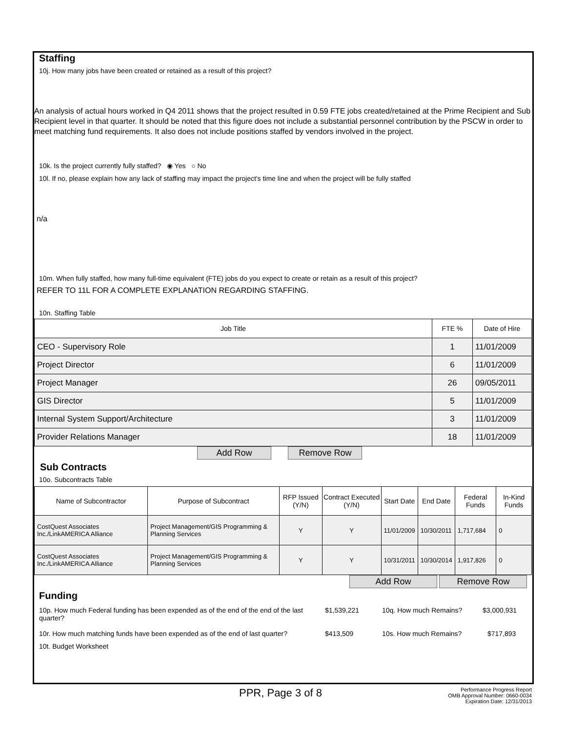Staffing
10j. How many jobs have been created or retained as a result of this project?
An analysis of actual hours worked in Q4 2011 shows that the project resulted in 0.59 FTE jobs created/retained at the Prime Recipient and Sub Recipient level in that quarter. It should be noted that this figure does not include a substantial personnel contribution by the PSCW in order to meet matching fund requirements. It also does not include positions staffed by vendors involved in the project.
10k. Is the project currently fully staffed? ◉ Yes ○ No
10l. If no, please explain how any lack of staffing may impact the project's time line and when the project will be fully staffed
n/a
10m. When fully staffed, how many full-time equivalent (FTE) jobs do you expect to create or retain as a result of this project?
REFER TO 11L FOR A COMPLETE EXPLANATION REGARDING STAFFING.
10n. Staffing Table
| Job Title | FTE % | Date of Hire |
| --- | --- | --- |
| CEO - Supervisory Role | 1 | 11/01/2009 |
| Project Director | 6 | 11/01/2009 |
| Project Manager | 26 | 09/05/2011 |
| GIS Director | 5 | 11/01/2009 |
| Internal System Support/Architecture | 3 | 11/01/2009 |
| Provider Relations Manager | 18 | 11/01/2009 |
Add Row Remove Row
Sub Contracts
10o. Subcontracts Table
| Name of Subcontractor | Purpose of Subcontract | RFP Issued (Y/N) | Contract Executed (Y/N) | Start Date | End Date | Federal Funds | In-Kind Funds |
| --- | --- | --- | --- | --- | --- | --- | --- |
| CostQuest Associates Inc./LinkAMERICA Alliance | Project Management/GIS Programming & Planning Services | Y | Y | 11/01/2009 | 10/30/2011 | 1,717,684 | 0 |
| CostQuest Associates Inc./LinkAMERICA Alliance | Project Management/GIS Programming & Planning Services | Y | Y | 10/31/2011 | 10/30/2014 | 1,917,826 | 0 |
Add Row Remove Row
Funding
10p. How much Federal funding has been expended as of the end of the end of the last quarter? $1,539,221 10q. How much Remains? $3,000,931
10r. How much matching funds have been expended as of the end of last quarter? $413,509 10s. How much Remains? $717,893
10t. Budget Worksheet
PPR, Page 3 of 8
Performance Progress Report
OMB Approval Number: 0660-0034
Expiration Date: 12/31/2013